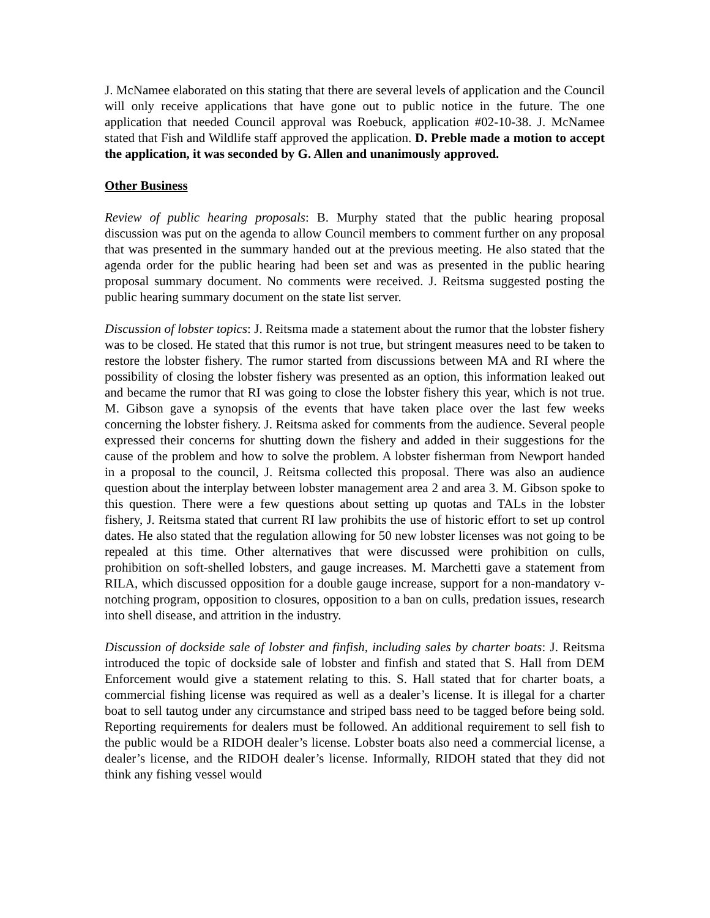J. McNamee elaborated on this stating that there are several levels of application and the Council will only receive applications that have gone out to public notice in the future. The one application that needed Council approval was Roebuck, application #02-10-38. J. McNamee stated that Fish and Wildlife staff approved the application. D. Preble made a motion to accept the application, it was seconded by G. Allen and unanimously approved.
Other Business
Review of public hearing proposals: B. Murphy stated that the public hearing proposal discussion was put on the agenda to allow Council members to comment further on any proposal that was presented in the summary handed out at the previous meeting. He also stated that the agenda order for the public hearing had been set and was as presented in the public hearing proposal summary document. No comments were received. J. Reitsma suggested posting the public hearing summary document on the state list server.
Discussion of lobster topics: J. Reitsma made a statement about the rumor that the lobster fishery was to be closed. He stated that this rumor is not true, but stringent measures need to be taken to restore the lobster fishery. The rumor started from discussions between MA and RI where the possibility of closing the lobster fishery was presented as an option, this information leaked out and became the rumor that RI was going to close the lobster fishery this year, which is not true. M. Gibson gave a synopsis of the events that have taken place over the last few weeks concerning the lobster fishery. J. Reitsma asked for comments from the audience. Several people expressed their concerns for shutting down the fishery and added in their suggestions for the cause of the problem and how to solve the problem. A lobster fisherman from Newport handed in a proposal to the council, J. Reitsma collected this proposal. There was also an audience question about the interplay between lobster management area 2 and area 3. M. Gibson spoke to this question. There were a few questions about setting up quotas and TALs in the lobster fishery, J. Reitsma stated that current RI law prohibits the use of historic effort to set up control dates. He also stated that the regulation allowing for 50 new lobster licenses was not going to be repealed at this time. Other alternatives that were discussed were prohibition on culls, prohibition on soft-shelled lobsters, and gauge increases. M. Marchetti gave a statement from RILA, which discussed opposition for a double gauge increase, support for a non-mandatory v-notching program, opposition to closures, opposition to a ban on culls, predation issues, research into shell disease, and attrition in the industry.
Discussion of dockside sale of lobster and finfish, including sales by charter boats: J. Reitsma introduced the topic of dockside sale of lobster and finfish and stated that S. Hall from DEM Enforcement would give a statement relating to this. S. Hall stated that for charter boats, a commercial fishing license was required as well as a dealer’s license. It is illegal for a charter boat to sell tautog under any circumstance and striped bass need to be tagged before being sold. Reporting requirements for dealers must be followed. An additional requirement to sell fish to the public would be a RIDOH dealer’s license. Lobster boats also need a commercial license, a dealer’s license, and the RIDOH dealer’s license. Informally, RIDOH stated that they did not think any fishing vessel would